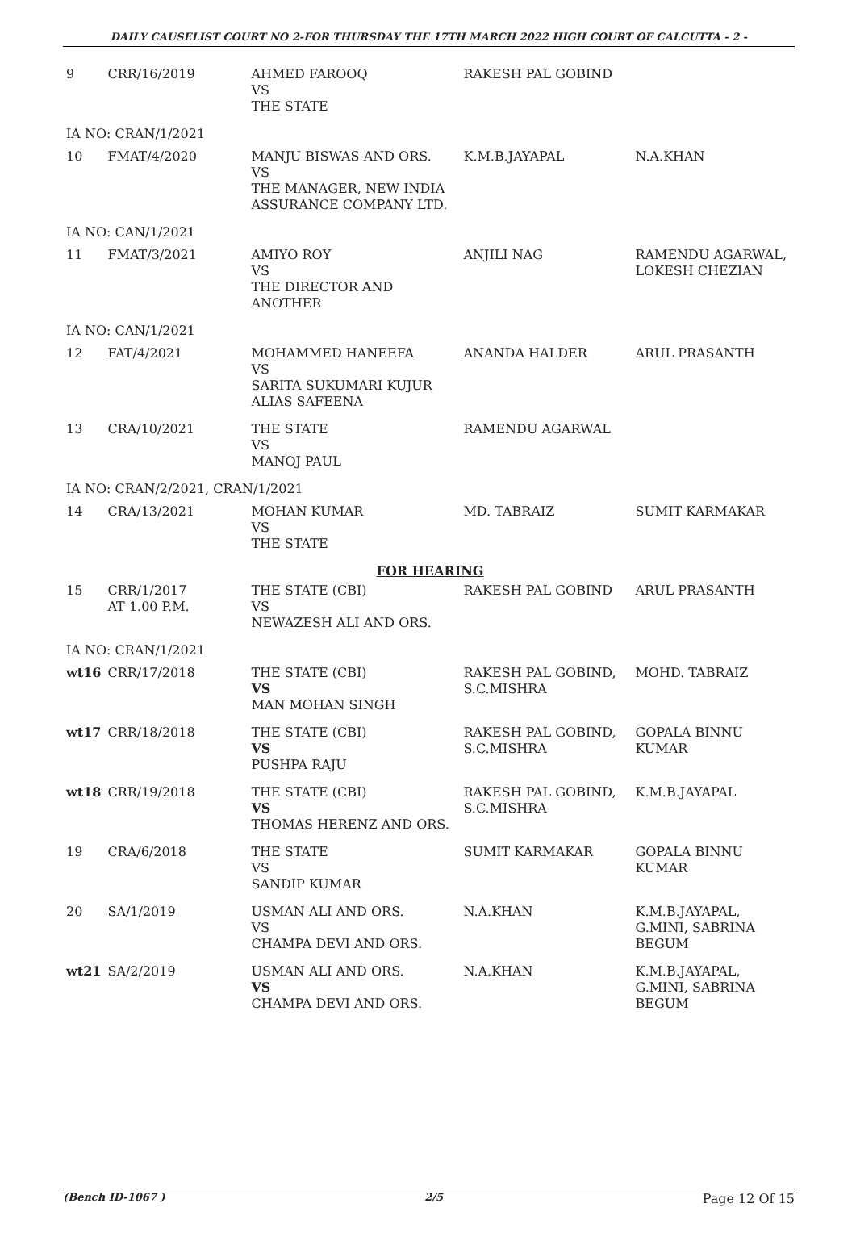DAILY CAUSELIST COURT NO 2-FOR THURSDAY THE 17TH MARCH 2022 HIGH COURT OF CALCUTTA - 2 -
| 9 | CRR/16/2019 | AHMED FAROOQ VS THE STATE | RAKESH PAL GOBIND | |
| IA NO: CRAN/1/2021 | | | | |
| 10 | FMAT/4/2020 | MANJU BISWAS AND ORS. VS THE MANAGER, NEW INDIA ASSURANCE COMPANY LTD. | K.M.B.JAYAPAL | N.A.KHAN |
| IA NO: CAN/1/2021 | | | | |
| 11 | FMAT/3/2021 | AMIYO ROY VS THE DIRECTOR AND ANOTHER | ANJILI NAG | RAMENDU AGARWAL, LOKESH CHEZIAN |
| IA NO: CAN/1/2021 | | | | |
| 12 | FAT/4/2021 | MOHAMMED HANEEFA VS SARITA SUKUMARI KUJUR ALIAS SAFEENA | ANANDA HALDER | ARUL PRASANTH |
| 13 | CRA/10/2021 | THE STATE VS MANOJ PAUL | RAMENDU AGARWAL | |
| IA NO: CRAN/2/2021, CRAN/1/2021 | | | | |
| 14 | CRA/13/2021 | MOHAN KUMAR VS THE STATE | MD. TABRAIZ | SUMIT KARMAKAR |
| FOR HEARING | | | | |
| 15 | CRR/1/2017 AT 1.00 P.M. | THE STATE (CBI) VS NEWAZESH ALI AND ORS. | RAKESH PAL GOBIND | ARUL PRASANTH |
| IA NO: CRAN/1/2021 | | | | |
| wt16 | CRR/17/2018 | THE STATE (CBI) VS MAN MOHAN SINGH | RAKESH PAL GOBIND, S.C.MISHRA | MOHD. TABRAIZ |
| wt17 | CRR/18/2018 | THE STATE (CBI) VS PUSHPA RAJU | RAKESH PAL GOBIND, S.C.MISHRA | GOPALA BINNU KUMAR |
| wt18 | CRR/19/2018 | THE STATE (CBI) VS THOMAS HERENZ AND ORS. | RAKESH PAL GOBIND, S.C.MISHRA | K.M.B.JAYAPAL |
| 19 | CRA/6/2018 | THE STATE VS SANDIP KUMAR | SUMIT KARMAKAR | GOPALA BINNU KUMAR |
| 20 | SA/1/2019 | USMAN ALI AND ORS. VS CHAMPA DEVI AND ORS. | N.A.KHAN | K.M.B.JAYAPAL, G.MINI, SABRINA BEGUM |
| wt21 | SA/2/2019 | USMAN ALI AND ORS. VS CHAMPA DEVI AND ORS. | N.A.KHAN | K.M.B.JAYAPAL, G.MINI, SABRINA BEGUM |
(Bench ID-1067 ) 2/5 Page 12 Of 15